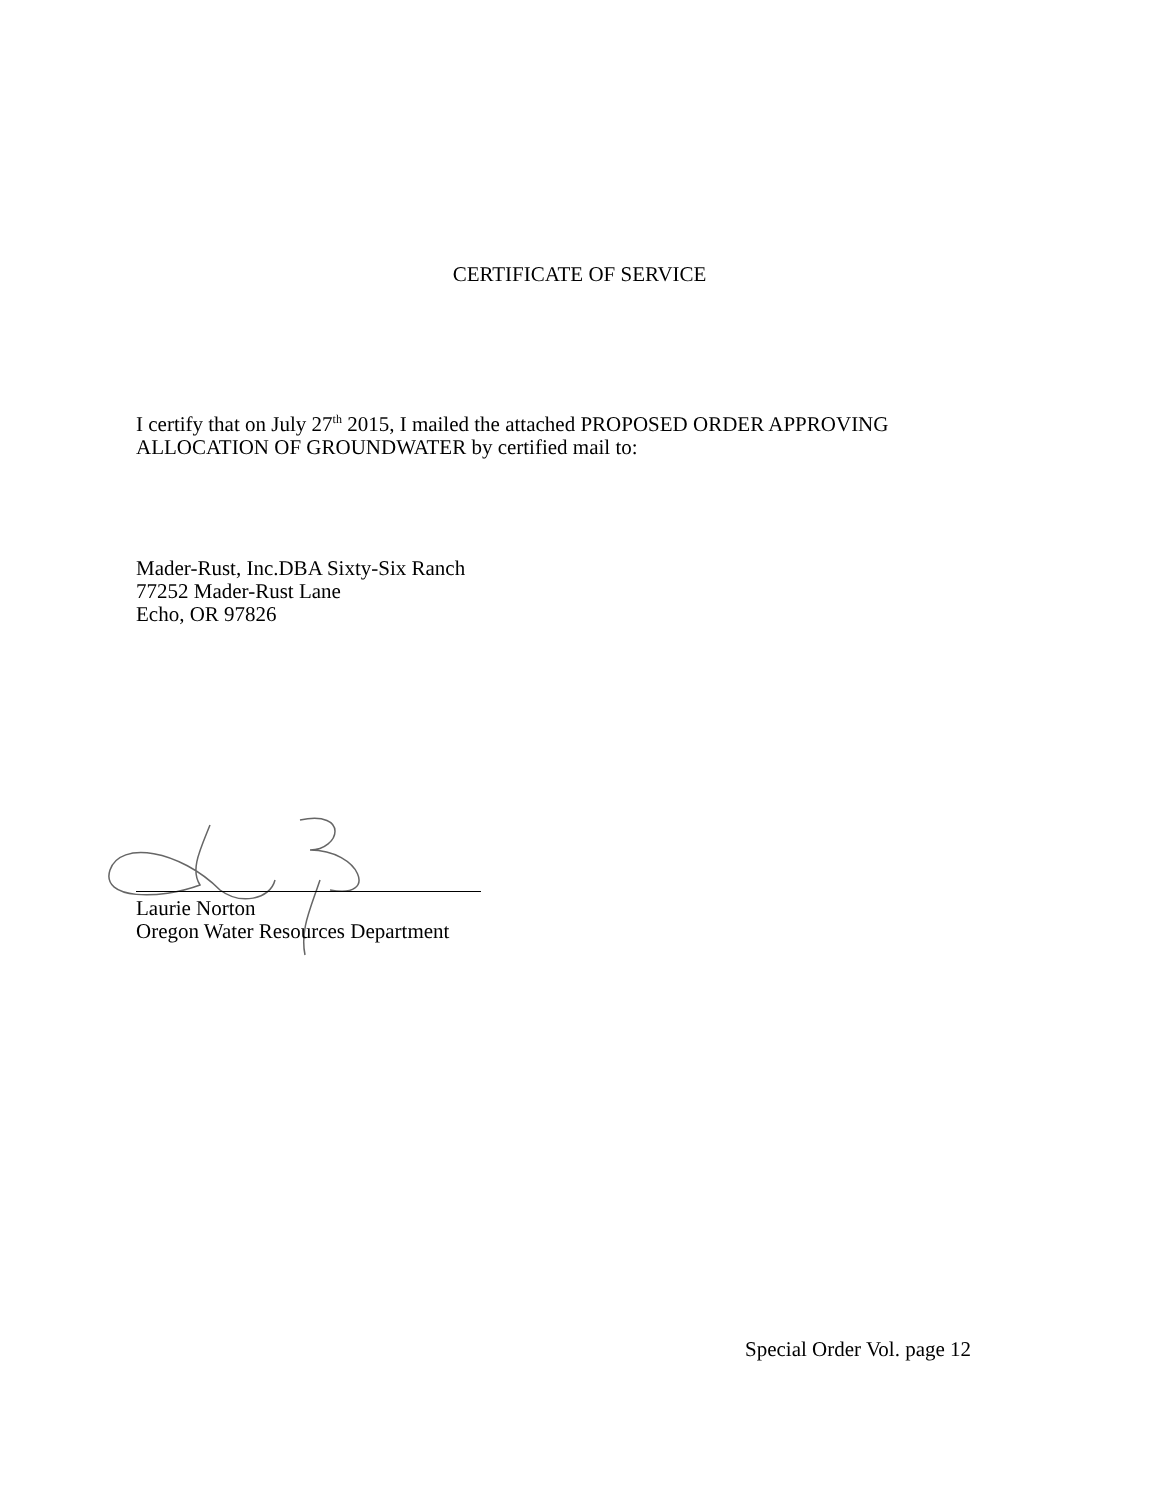CERTIFICATE OF SERVICE
I certify that on July 27<sup>th</sup> 2015, I mailed the attached PROPOSED ORDER APPROVING
ALLOCATION OF GROUNDWATER by certified mail to:
Mader-Rust, Inc.DBA Sixty-Six Ranch
77252 Mader-Rust Lane
Echo, OR 97826
Laurie Norton
Oregon Water Resources Department
Special Order Vol. page 12